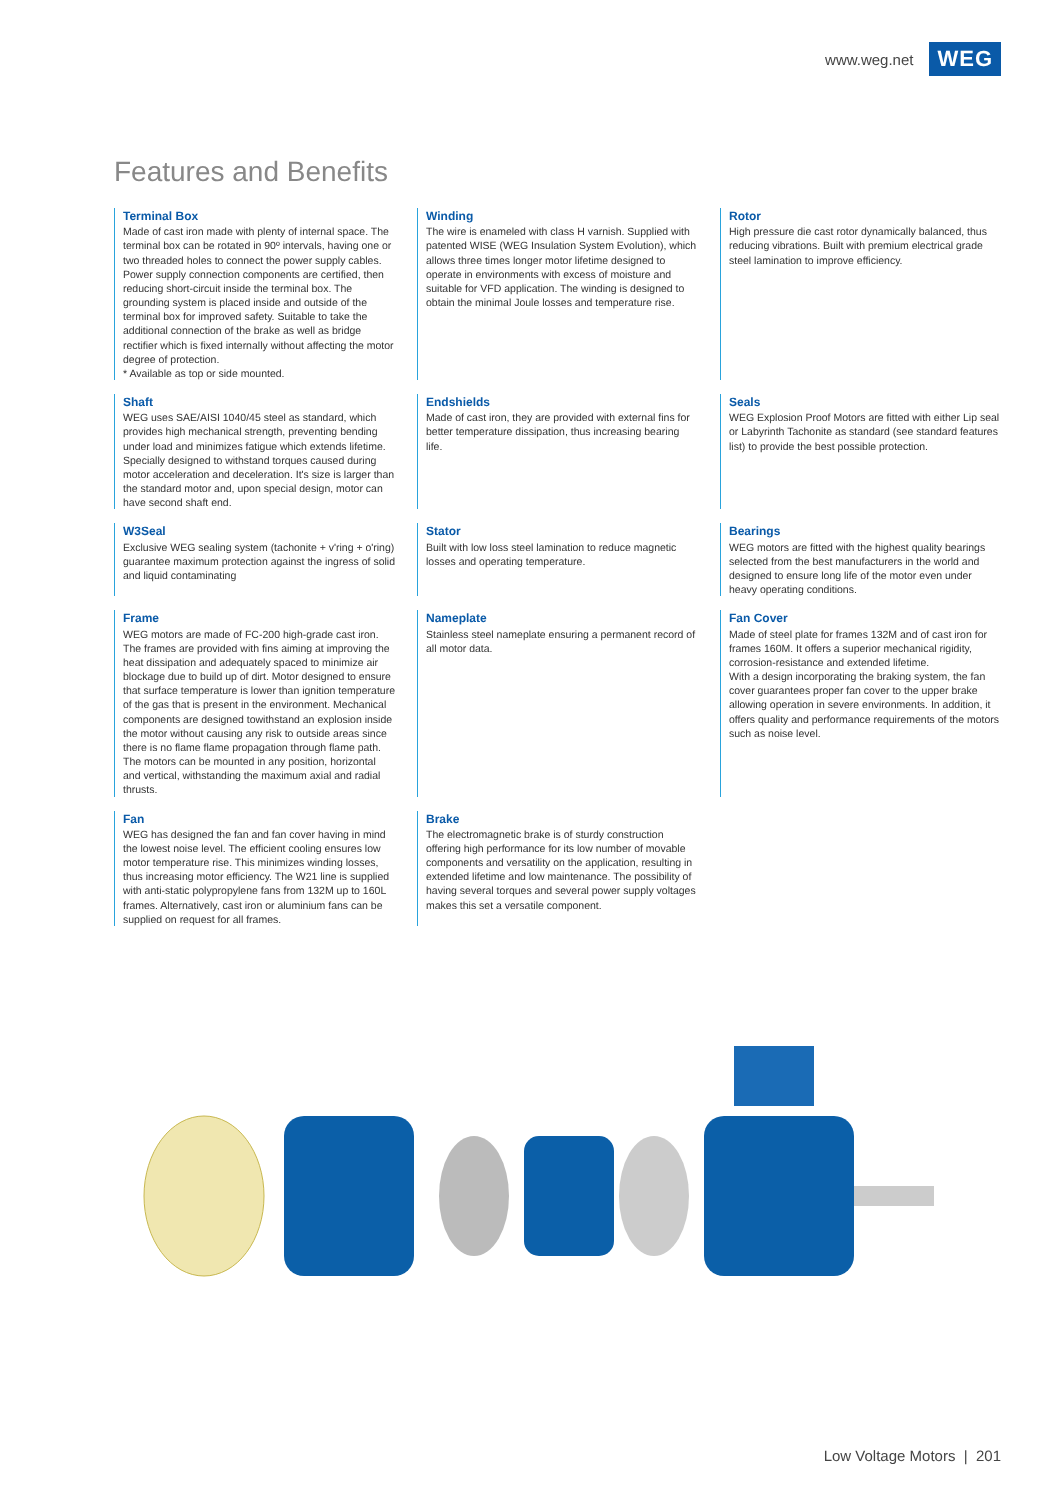www.weg.net WEG
Features and Benefits
Terminal Box
Made of cast iron made with plenty of internal space. The terminal box can be rotated in 90º intervals, having one or two threaded holes to connect the power supply cables. Power supply connection components are certified, then reducing short-circuit inside the terminal box. The grounding system is placed inside and outside of the terminal box for improved safety. Suitable to take the additional connection of the brake as well as bridge rectifier which is fixed internally without affecting the motor degree of protection.
* Available as top or side mounted.
Winding
The wire is enameled with class H varnish. Supplied with patented WISE (WEG Insulation System Evolution), which allows three times longer motor lifetime designed to operate in environments with excess of moisture and suitable for VFD application. The winding is designed to obtain the minimal Joule losses and temperature rise.
Rotor
High pressure die cast rotor dynamically balanced, thus reducing vibrations. Built with premium electrical grade steel lamination to improve efficiency.
Shaft
WEG uses SAE/AISI 1040/45 steel as standard, which provides high mechanical strength, preventing bending under load and minimizes fatigue which extends lifetime. Specially designed to withstand torques caused during motor acceleration and deceleration. It's size is larger than the standard motor and, upon special design, motor can have second shaft end.
Endshields
Made of cast iron, they are provided with external fins for better temperature dissipation, thus increasing bearing life.
Seals
WEG Explosion Proof Motors are fitted with either Lip seal or Labyrinth Tachonite as standard (see standard features list) to provide the best possible protection.
W3Seal
Exclusive WEG sealing system (tachonite + v'ring + o'ring) guarantee maximum protection against the ingress of solid and liquid contaminating
Stator
Built with low loss steel lamination to reduce magnetic losses and operating temperature.
Bearings
WEG motors are fitted with the highest quality bearings selected from the best manufacturers in the world and designed to ensure long life of the motor even under heavy operating conditions.
Frame
WEG motors are made of FC-200 high-grade cast iron. The frames are provided with fins aiming at improving the heat dissipation and adequately spaced to minimize air blockage due to build up of dirt. Motor designed to ensure that surface temperature is lower than ignition temperature of the gas that is present in the environment. Mechanical components are designed towithstand an explosion inside the motor without causing any risk to outside areas since there is no flame flame propagation through flame path. The motors can be mounted in any position, horizontal and vertical, withstanding the maximum axial and radial thrusts.
Nameplate
Stainless steel nameplate ensuring a permanent record of all motor data.
Fan Cover
Made of steel plate for frames 132M and of cast iron for frames 160M. It offers a superior mechanical rigidity, corrosion-resistance and extended lifetime.
With a design incorporating the braking system, the fan cover guarantees proper fan cover to the upper brake allowing operation in severe environments. In addition, it offers quality and performance requirements of the motors such as noise level.
Fan
WEG has designed the fan and fan cover having in mind the lowest noise level. The efficient cooling ensures low motor temperature rise. This minimizes winding losses, thus increasing motor efficiency. The W21 line is supplied with anti-static polypropylene fans from 132M up to 160L frames. Alternatively, cast iron or aluminium fans can be supplied on request for all frames.
Brake
The electromagnetic brake is of sturdy construction offering high performance for its low number of movable components and versatility on the application, resulting in extended lifetime and low maintenance. The possibility of having several torques and several power supply voltages makes this set a versatile component.
Low Voltage Motors | 201